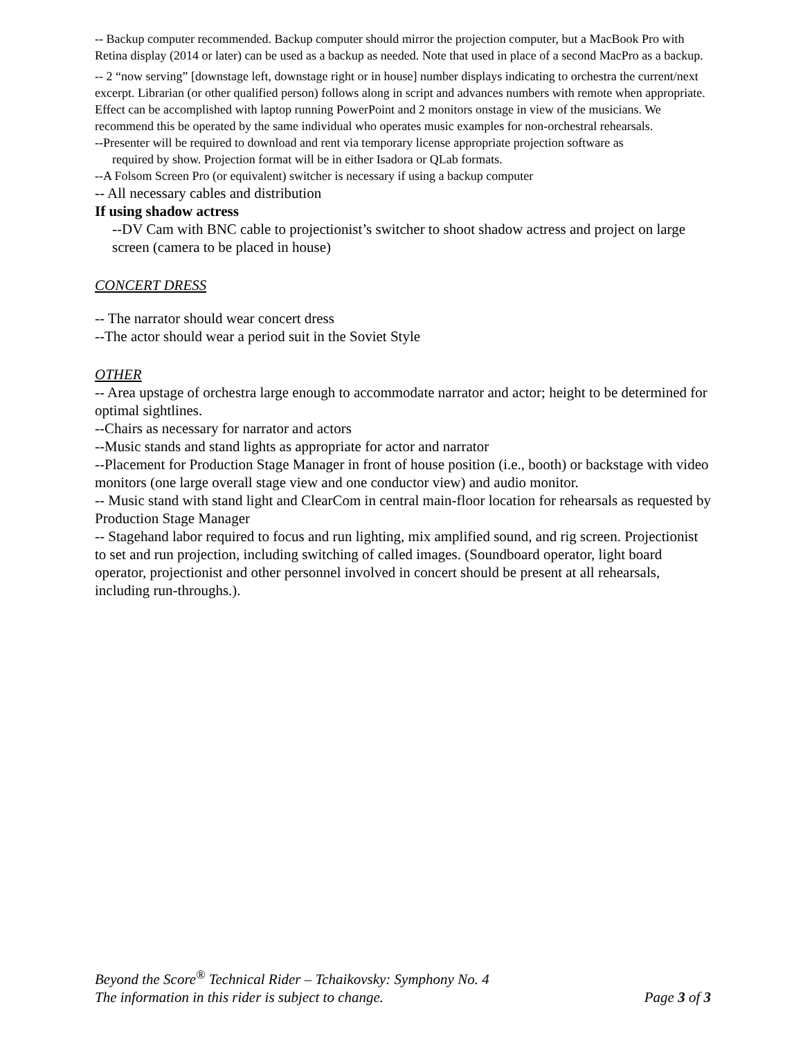-- Backup computer recommended. Backup computer should mirror the projection computer, but a MacBook Pro with Retina display (2014 or later) can be used as a backup as needed. Note that used in place of a second MacPro as a backup.
-- 2 “now serving” [downstage left, downstage right or in house] number displays indicating to orchestra the current/next excerpt. Librarian (or other qualified person) follows along in script and advances numbers with remote when appropriate. Effect can be accomplished with laptop running PowerPoint and 2 monitors onstage in view of the musicians. We recommend this be operated by the same individual who operates music examples for non-orchestral rehearsals.
--Presenter will be required to download and rent via temporary license appropriate projection software as
required by show. Projection format will be in either Isadora or QLab formats.
--A Folsom Screen Pro (or equivalent) switcher is necessary if using a backup computer
-- All necessary cables and distribution
If using shadow actress
--DV Cam with BNC cable to projectionist’s switcher to shoot shadow actress and project on large screen (camera to be placed in house)
CONCERT DRESS
-- The narrator should wear concert dress
--The actor should wear a period suit in the Soviet Style
OTHER
-- Area upstage of orchestra large enough to accommodate narrator and actor; height to be determined for optimal sightlines.
--Chairs as necessary for narrator and actors
--Music stands and stand lights as appropriate for actor and narrator
--Placement for Production Stage Manager in front of house position (i.e., booth) or backstage with video monitors (one large overall stage view and one conductor view) and audio monitor.
-- Music stand with stand light and ClearCom in central main-floor location for rehearsals as requested by Production Stage Manager
-- Stagehand labor required to focus and run lighting, mix amplified sound, and rig screen. Projectionist to set and run projection, including switching of called images. (Soundboard operator, light board operator, projectionist and other personnel involved in concert should be present at all rehearsals, including run-throughs.).
Beyond the Score<sup>®</sup> Technical Rider – Tchaikovsky: Symphony No. 4
The information in this rider is subject to change. Page 3 of 3